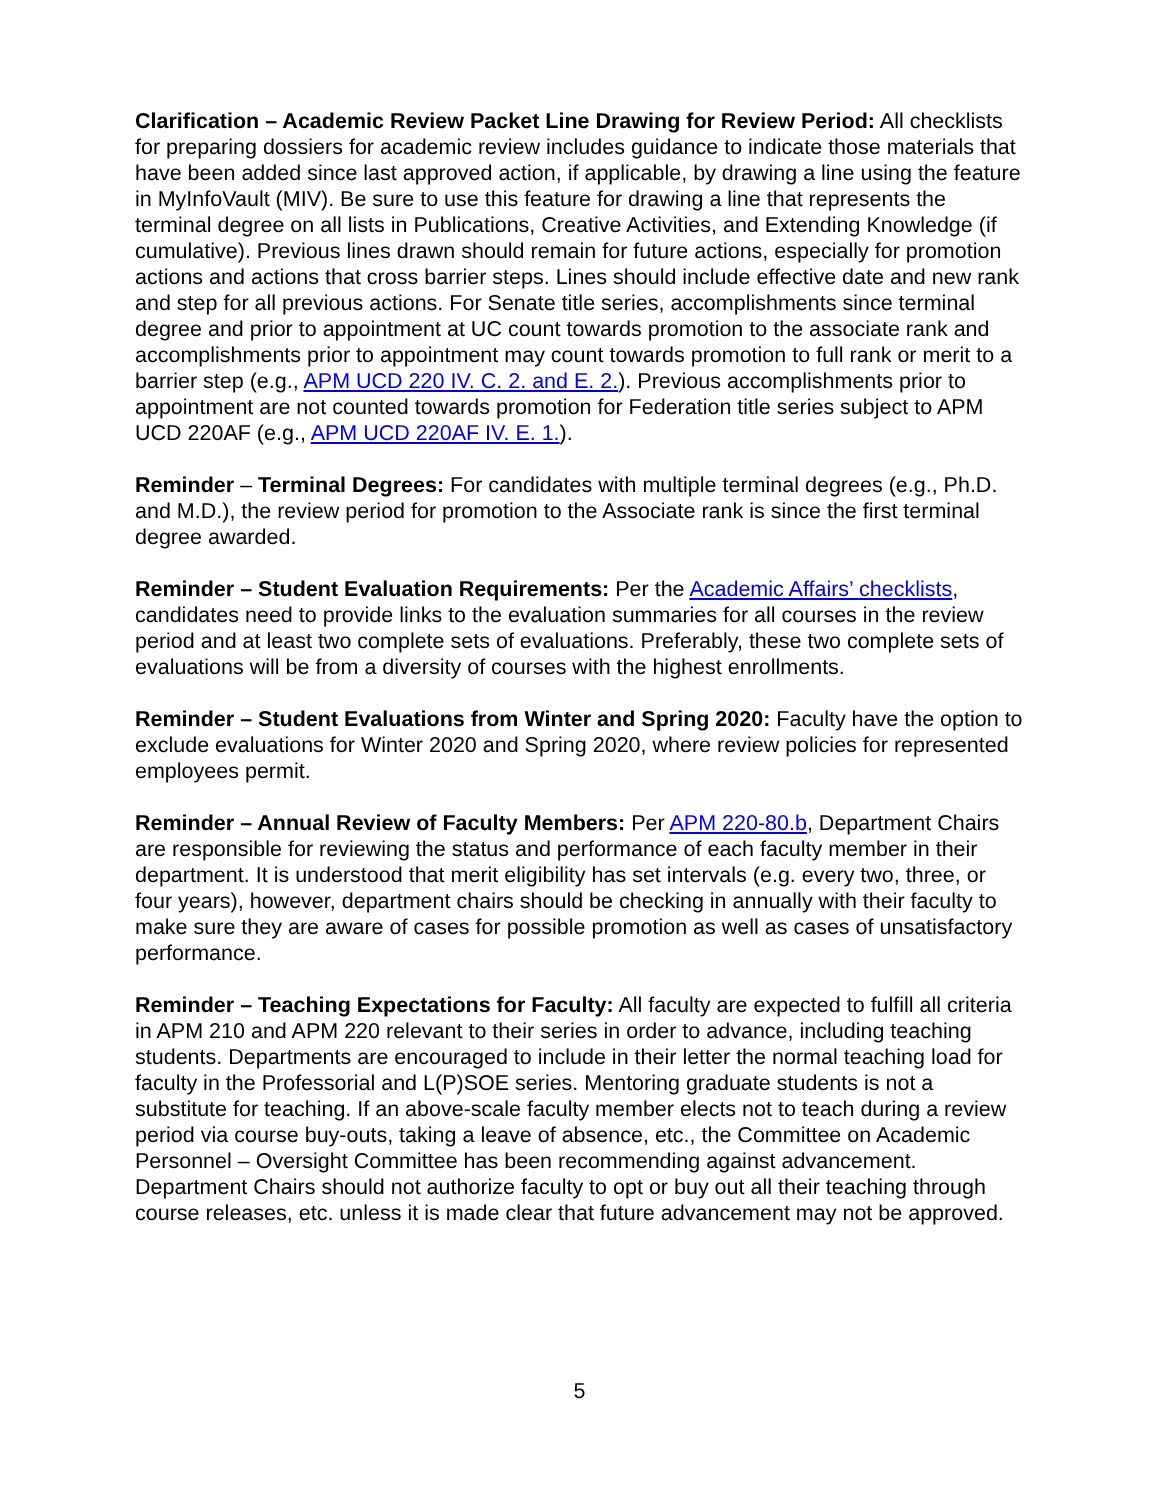Clarification – Academic Review Packet Line Drawing for Review Period: All checklists for preparing dossiers for academic review includes guidance to indicate those materials that have been added since last approved action, if applicable, by drawing a line using the feature in MyInfoVault (MIV). Be sure to use this feature for drawing a line that represents the terminal degree on all lists in Publications, Creative Activities, and Extending Knowledge (if cumulative). Previous lines drawn should remain for future actions, especially for promotion actions and actions that cross barrier steps. Lines should include effective date and new rank and step for all previous actions. For Senate title series, accomplishments since terminal degree and prior to appointment at UC count towards promotion to the associate rank and accomplishments prior to appointment may count towards promotion to full rank or merit to a barrier step (e.g., APM UCD 220 IV. C. 2. and E. 2.). Previous accomplishments prior to appointment are not counted towards promotion for Federation title series subject to APM UCD 220AF (e.g., APM UCD 220AF IV. E. 1.).
Reminder – Terminal Degrees: For candidates with multiple terminal degrees (e.g., Ph.D. and M.D.), the review period for promotion to the Associate rank is since the first terminal degree awarded.
Reminder – Student Evaluation Requirements: Per the Academic Affairs’ checklists, candidates need to provide links to the evaluation summaries for all courses in the review period and at least two complete sets of evaluations. Preferably, these two complete sets of evaluations will be from a diversity of courses with the highest enrollments.
Reminder – Student Evaluations from Winter and Spring 2020: Faculty have the option to exclude evaluations for Winter 2020 and Spring 2020, where review policies for represented employees permit.
Reminder – Annual Review of Faculty Members: Per APM 220-80.b, Department Chairs are responsible for reviewing the status and performance of each faculty member in their department. It is understood that merit eligibility has set intervals (e.g. every two, three, or four years), however, department chairs should be checking in annually with their faculty to make sure they are aware of cases for possible promotion as well as cases of unsatisfactory performance.
Reminder – Teaching Expectations for Faculty: All faculty are expected to fulfill all criteria in APM 210 and APM 220 relevant to their series in order to advance, including teaching students. Departments are encouraged to include in their letter the normal teaching load for faculty in the Professorial and L(P)SOE series. Mentoring graduate students is not a substitute for teaching. If an above-scale faculty member elects not to teach during a review period via course buy-outs, taking a leave of absence, etc., the Committee on Academic Personnel – Oversight Committee has been recommending against advancement. Department Chairs should not authorize faculty to opt or buy out all their teaching through course releases, etc. unless it is made clear that future advancement may not be approved.
5